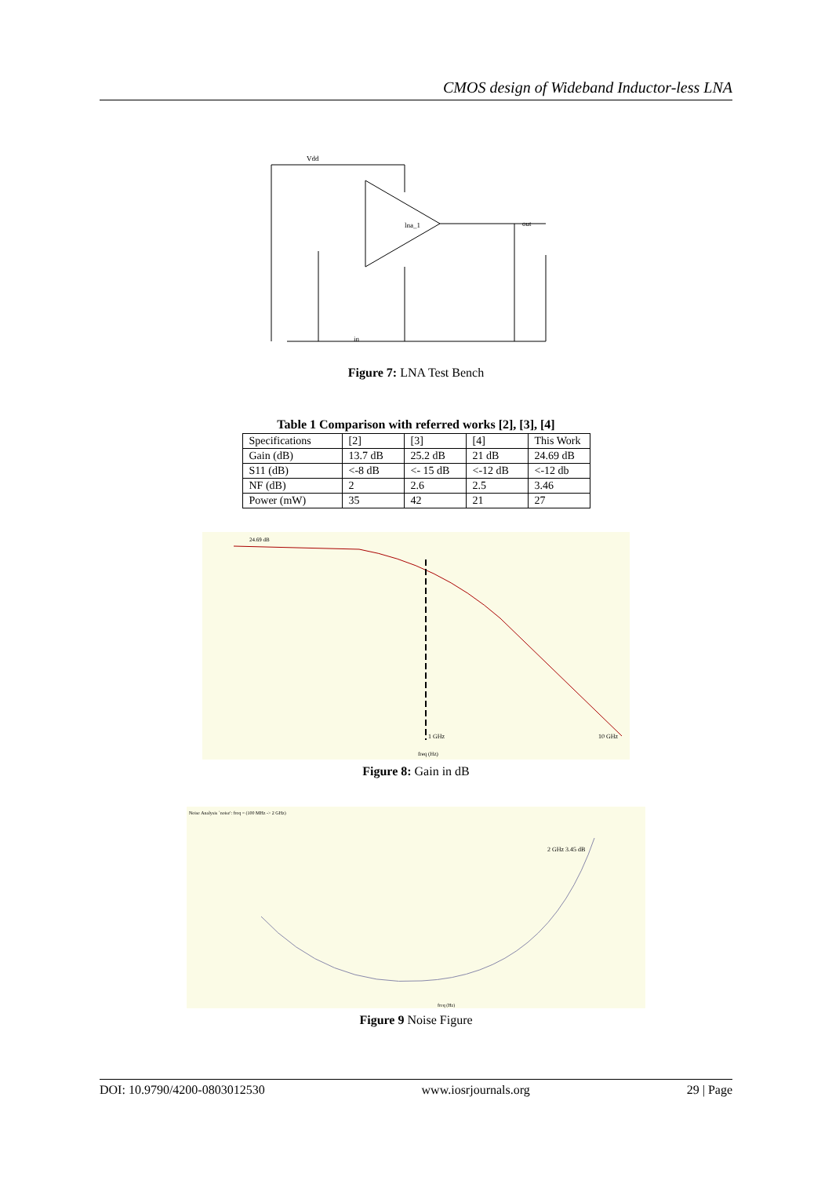CMOS design of Wideband Inductor-less LNA
Vdd
in
out
lna_1
Figure 7: LNA Test Bench
Table 1 Comparison with referred works [2], [3], [4]
| Specifications | [2] | [3] | [4] | This Work |
| Gain (dB) | 13.7 dB | 25.2 dB | 21 dB | 24.69 dB |
| S11 (dB) | <-8 dB | <- 15 dB | <-12 dB | <-12 db |
| NF (dB) | 2 | 2.6 | 2.5 | 3.46 |
| Power (mW) | 35 | 42 | 21 | 27 |
24.69 dB
1 GHz
10 GHz
freq (Hz)
Figure 8: Gain in dB
Noise Analysis `noise': freq = (100 MHz -> 2 GHz)
2 GHz 3.45 dB
freq (Hz)
Figure 9 Noise Figure
DOI: 10.9790/4200-0803012530 www.iosrjournals.org 29 | Page